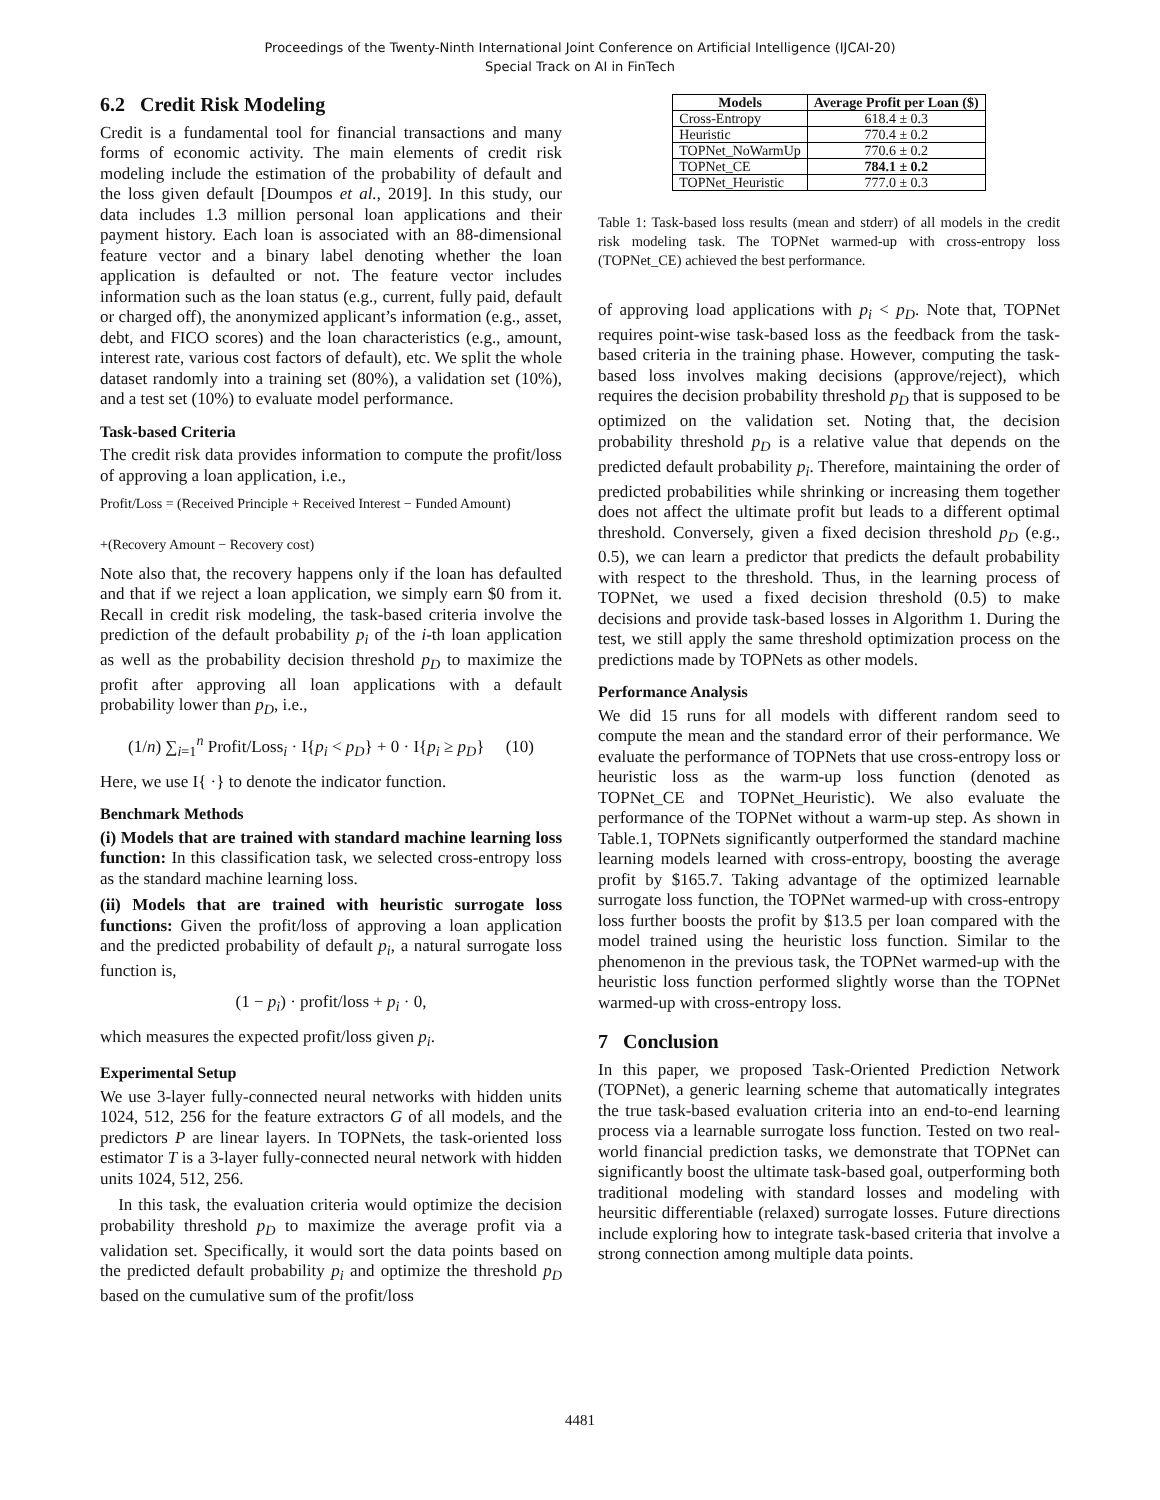Proceedings of the Twenty-Ninth International Joint Conference on Artificial Intelligence (IJCAI-20)
Special Track on AI in FinTech
6.2 Credit Risk Modeling
Credit is a fundamental tool for financial transactions and many forms of economic activity. The main elements of credit risk modeling include the estimation of the probability of default and the loss given default [Doumpos et al., 2019]. In this study, our data includes 1.3 million personal loan applications and their payment history. Each loan is associated with an 88-dimensional feature vector and a binary label denoting whether the loan application is defaulted or not. The feature vector includes information such as the loan status (e.g., current, fully paid, default or charged off), the anonymized applicant’s information (e.g., asset, debt, and FICO scores) and the loan characteristics (e.g., amount, interest rate, various cost factors of default), etc. We split the whole dataset randomly into a training set (80%), a validation set (10%), and a test set (10%) to evaluate model performance.
Task-based Criteria
The credit risk data provides information to compute the profit/loss of approving a loan application, i.e.,
Profit/Loss = (Received Principle + Received Interest − Funded Amount)
+(Recovery Amount − Recovery cost)
Note also that, the recovery happens only if the loan has defaulted and that if we reject a loan application, we simply earn $0 from it. Recall in credit risk modeling, the task-based criteria involve the prediction of the default probability p<sub>i</sub> of the i-th loan application as well as the probability decision threshold p<sub>D</sub> to maximize the profit after approving all loan applications with a default probability lower than p<sub>D</sub>, i.e.,
(1/n) ∑<sub>i=1</sub><sup>n</sup> Profit/Loss<sub>i</sub> · I{p<sub>i</sub> < p<sub>D</sub>} + 0 · I{p<sub>i</sub> ≥ p<sub>D</sub>} (10)
Here, we use I{ ·} to denote the indicator function.
Benchmark Methods
(i) Models that are trained with standard machine learning loss function: In this classification task, we selected cross-entropy loss as the standard machine learning loss.
(ii) Models that are trained with heuristic surrogate loss functions: Given the profit/loss of approving a loan application and the predicted probability of default p<sub>i</sub>, a natural surrogate loss function is,
(1 − p<sub>i</sub>) · profit/loss + p<sub>i</sub> · 0,
which measures the expected profit/loss given p<sub>i</sub>.
Experimental Setup
We use 3-layer fully-connected neural networks with hidden units 1024, 512, 256 for the feature extractors G of all models, and the predictors P are linear layers. In TOPNets, the task-oriented loss estimator T is a 3-layer fully-connected neural network with hidden units 1024, 512, 256.
In this task, the evaluation criteria would optimize the decision probability threshold p<sub>D</sub> to maximize the average profit via a validation set. Specifically, it would sort the data points based on the predicted default probability p<sub>i</sub> and optimize the threshold p<sub>D</sub> based on the cumulative sum of the profit/loss
| Models | Average Profit per Loan ($) |
| --- | --- |
| Cross-Entropy | 618.4 ± 0.3 |
| Heuristic | 770.4 ± 0.2 |
| TOPNet_NoWarmUp | 770.6 ± 0.2 |
| TOPNet_CE | 784.1 ± 0.2 |
| TOPNet_Heuristic | 777.0 ± 0.3 |
Table 1: Task-based loss results (mean and stderr) of all models in the credit risk modeling task. The TOPNet warmed-up with cross-entropy loss (TOPNet_CE) achieved the best performance.
of approving load applications with p<sub>i</sub> < p<sub>D</sub>. Note that, TOPNet requires point-wise task-based loss as the feedback from the task-based criteria in the training phase. However, computing the task-based loss involves making decisions (approve/reject), which requires the decision probability threshold p<sub>D</sub> that is supposed to be optimized on the validation set. Noting that, the decision probability threshold p<sub>D</sub> is a relative value that depends on the predicted default probability p<sub>i</sub>. Therefore, maintaining the order of predicted probabilities while shrinking or increasing them together does not affect the ultimate profit but leads to a different optimal threshold. Conversely, given a fixed decision threshold p<sub>D</sub> (e.g., 0.5), we can learn a predictor that predicts the default probability with respect to the threshold. Thus, in the learning process of TOPNet, we used a fixed decision threshold (0.5) to make decisions and provide task-based losses in Algorithm 1. During the test, we still apply the same threshold optimization process on the predictions made by TOPNets as other models.
Performance Analysis
We did 15 runs for all models with different random seed to compute the mean and the standard error of their performance. We evaluate the performance of TOPNets that use cross-entropy loss or heuristic loss as the warm-up loss function (denoted as TOPNet_CE and TOPNet_Heuristic). We also evaluate the performance of the TOPNet without a warm-up step. As shown in Table.1, TOPNets significantly outperformed the standard machine learning models learned with cross-entropy, boosting the average profit by $165.7. Taking advantage of the optimized learnable surrogate loss function, the TOPNet warmed-up with cross-entropy loss further boosts the profit by $13.5 per loan compared with the model trained using the heuristic loss function. Similar to the phenomenon in the previous task, the TOPNet warmed-up with the heuristic loss function performed slightly worse than the TOPNet warmed-up with cross-entropy loss.
7 Conclusion
In this paper, we proposed Task-Oriented Prediction Network (TOPNet), a generic learning scheme that automatically integrates the true task-based evaluation criteria into an end-to-end learning process via a learnable surrogate loss function. Tested on two real-world financial prediction tasks, we demonstrate that TOPNet can significantly boost the ultimate task-based goal, outperforming both traditional modeling with standard losses and modeling with heursitic differentiable (relaxed) surrogate losses. Future directions include exploring how to integrate task-based criteria that involve a strong connection among multiple data points.
4481